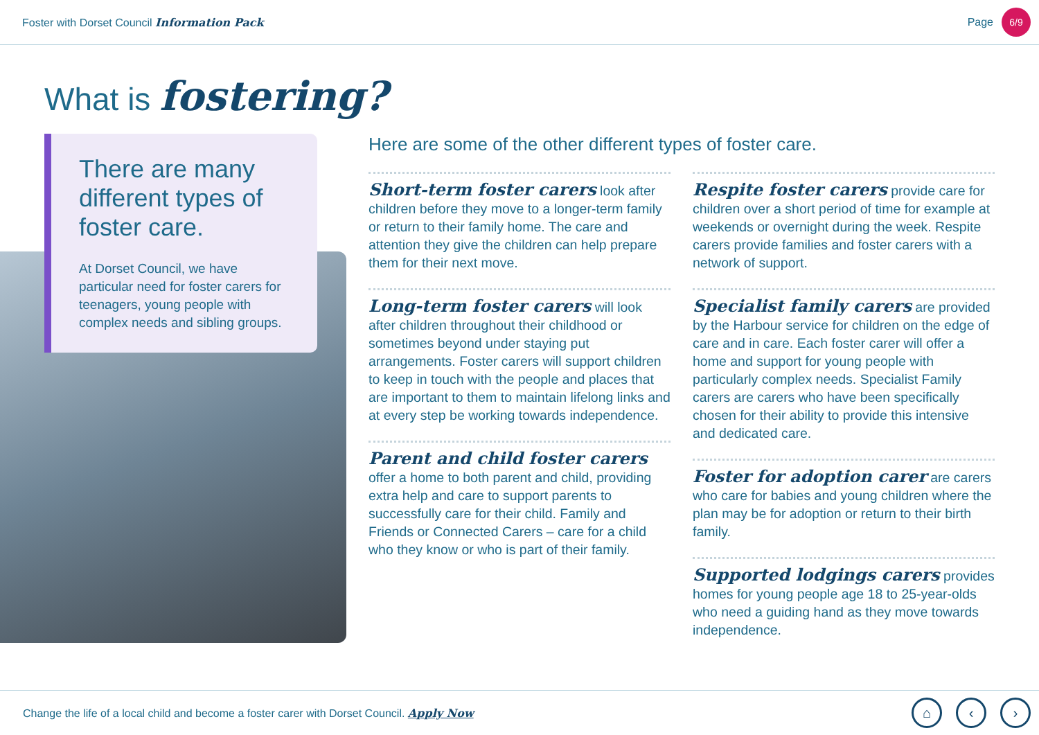Foster with Dorset Council Information Pack
Page 6/9
What is fostering?
There are many different types of foster care.
At Dorset Council, we have particular need for foster carers for teenagers, young people with complex needs and sibling groups.
Here are some of the other different types of foster care.
Short-term foster carers look after children before they move to a longer-term family or return to their family home. The care and attention they give the children can help prepare them for their next move.
Long-term foster carers will look after children throughout their childhood or sometimes beyond under staying put arrangements. Foster carers will support children to keep in touch with the people and places that are important to them to maintain lifelong links and at every step be working towards independence.
Parent and child foster carers offer a home to both parent and child, providing extra help and care to support parents to successfully care for their child. Family and Friends or Connected Carers – care for a child who they know or who is part of their family.
Respite foster carers provide care for children over a short period of time for example at weekends or overnight during the week. Respite carers provide families and foster carers with a network of support.
Specialist family carers are provided by the Harbour service for children on the edge of care and in care. Each foster carer will offer a home and support for young people with particularly complex needs. Specialist Family carers are carers who have been specifically chosen for their ability to provide this intensive and dedicated care.
Foster for adoption carer are carers who care for babies and young children where the plan may be for adoption or return to their birth family.
Supported lodgings carers provides homes for young people age 18 to 25-year-olds who need a guiding hand as they move towards independence.
Change the life of a local child and become a foster carer with Dorset Council. Apply Now
⌂ ‹ ›